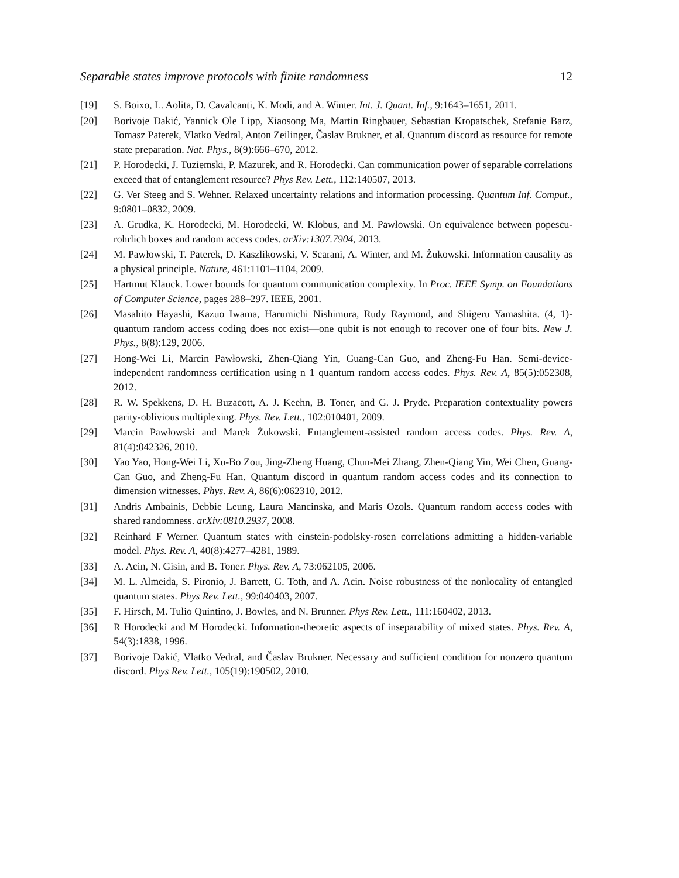Separable states improve protocols with finite randomness 12
[19] S. Boixo, L. Aolita, D. Cavalcanti, K. Modi, and A. Winter. Int. J. Quant. Inf., 9:1643–1651, 2011.
[20] Borivoje Dakić, Yannick Ole Lipp, Xiaosong Ma, Martin Ringbauer, Sebastian Kropatschek, Stefanie Barz, Tomasz Paterek, Vlatko Vedral, Anton Zeilinger, Časlav Brukner, et al. Quantum discord as resource for remote state preparation. Nat. Phys., 8(9):666–670, 2012.
[21] P. Horodecki, J. Tuziemski, P. Mazurek, and R. Horodecki. Can communication power of separable correlations exceed that of entanglement resource? Phys Rev. Lett., 112:140507, 2013.
[22] G. Ver Steeg and S. Wehner. Relaxed uncertainty relations and information processing. Quantum Inf. Comput., 9:0801–0832, 2009.
[23] A. Grudka, K. Horodecki, M. Horodecki, W. Kłobus, and M. Pawłowski. On equivalence between popescu-rohrlich boxes and random access codes. arXiv:1307.7904, 2013.
[24] M. Pawłowski, T. Paterek, D. Kaszlikowski, V. Scarani, A. Winter, and M. Żukowski. Information causality as a physical principle. Nature, 461:1101–1104, 2009.
[25] Hartmut Klauck. Lower bounds for quantum communication complexity. In Proc. IEEE Symp. on Foundations of Computer Science, pages 288–297. IEEE, 2001.
[26] Masahito Hayashi, Kazuo Iwama, Harumichi Nishimura, Rudy Raymond, and Shigeru Yamashita. (4, 1)-quantum random access coding does not exist—one qubit is not enough to recover one of four bits. New J. Phys., 8(8):129, 2006.
[27] Hong-Wei Li, Marcin Pawłowski, Zhen-Qiang Yin, Guang-Can Guo, and Zheng-Fu Han. Semi-device-independent randomness certification using n 1 quantum random access codes. Phys. Rev. A, 85(5):052308, 2012.
[28] R. W. Spekkens, D. H. Buzacott, A. J. Keehn, B. Toner, and G. J. Pryde. Preparation contextuality powers parity-oblivious multiplexing. Phys. Rev. Lett., 102:010401, 2009.
[29] Marcin Pawłowski and Marek Żukowski. Entanglement-assisted random access codes. Phys. Rev. A, 81(4):042326, 2010.
[30] Yao Yao, Hong-Wei Li, Xu-Bo Zou, Jing-Zheng Huang, Chun-Mei Zhang, Zhen-Qiang Yin, Wei Chen, Guang-Can Guo, and Zheng-Fu Han. Quantum discord in quantum random access codes and its connection to dimension witnesses. Phys. Rev. A, 86(6):062310, 2012.
[31] Andris Ambainis, Debbie Leung, Laura Mancinska, and Maris Ozols. Quantum random access codes with shared randomness. arXiv:0810.2937, 2008.
[32] Reinhard F Werner. Quantum states with einstein-podolsky-rosen correlations admitting a hidden-variable model. Phys. Rev. A, 40(8):4277–4281, 1989.
[33] A. Acin, N. Gisin, and B. Toner. Phys. Rev. A, 73:062105, 2006.
[34] M. L. Almeida, S. Pironio, J. Barrett, G. Toth, and A. Acin. Noise robustness of the nonlocality of entangled quantum states. Phys Rev. Lett., 99:040403, 2007.
[35] F. Hirsch, M. Tulio Quintino, J. Bowles, and N. Brunner. Phys Rev. Lett., 111:160402, 2013.
[36] R Horodecki and M Horodecki. Information-theoretic aspects of inseparability of mixed states. Phys. Rev. A, 54(3):1838, 1996.
[37] Borivoje Dakić, Vlatko Vedral, and Časlav Brukner. Necessary and sufficient condition for nonzero quantum discord. Phys Rev. Lett., 105(19):190502, 2010.